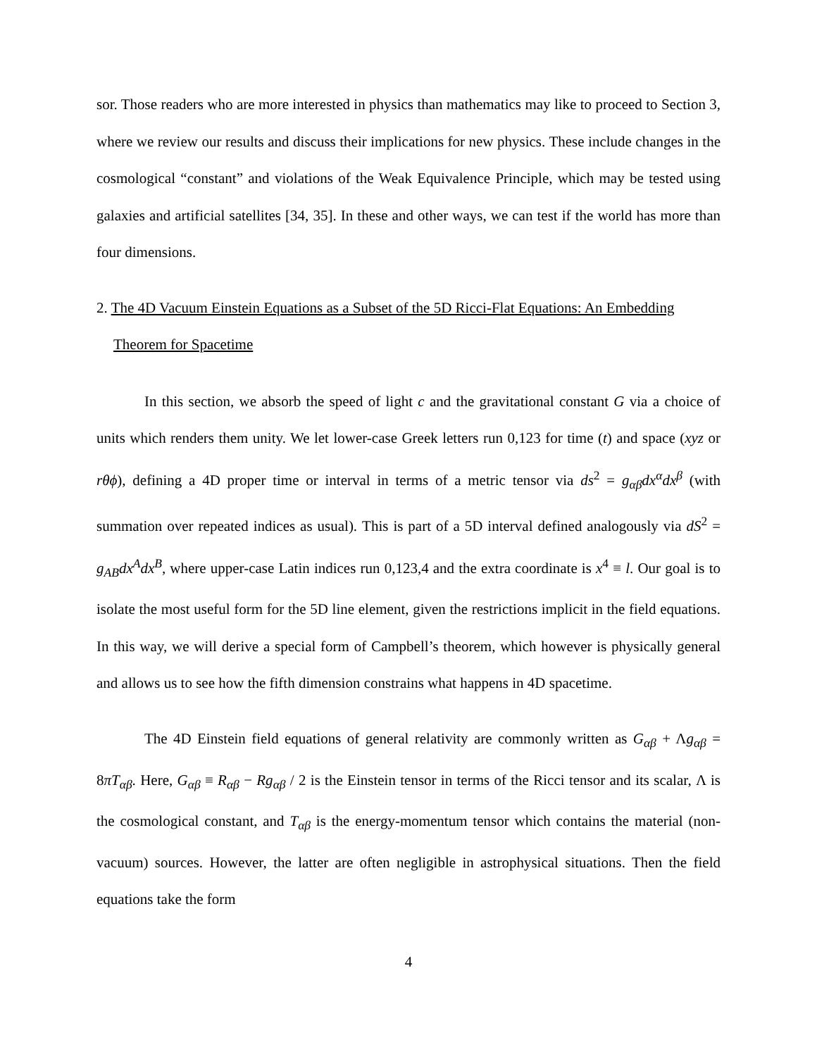sor. Those readers who are more interested in physics than mathematics may like to proceed to Section 3, where we review our results and discuss their implications for new physics. These include changes in the cosmological “constant” and violations of the Weak Equivalence Principle, which may be tested using galaxies and artificial satellites [34, 35]. In these and other ways, we can test if the world has more than four dimensions.
2. The 4D Vacuum Einstein Equations as a Subset of the 5D Ricci-Flat Equations: An Embedding Theorem for Spacetime
In this section, we absorb the speed of light c and the gravitational constant G via a choice of units which renders them unity. We let lower-case Greek letters run 0,123 for time (t) and space (xyz or rθϕ), defining a 4D proper time or interval in terms of a metric tensor via ds<sup>2</sup> = g<sub>αβ</sub>dx<sup>α</sup>dx<sup>β</sup> (with summation over repeated indices as usual). This is part of a 5D interval defined analogously via dS<sup>2</sup> = g<sub>AB</sub>dx<sup>A</sup>dx<sup>B</sup>, where upper-case Latin indices run 0,123,4 and the extra coordinate is x<sup>4</sup> ≡ l. Our goal is to isolate the most useful form for the 5D line element, given the restrictions implicit in the field equations. In this way, we will derive a special form of Campbell’s theorem, which however is physically general and allows us to see how the fifth dimension constrains what happens in 4D spacetime.
The 4D Einstein field equations of general relativity are commonly written as G<sub>αβ</sub> + Λg<sub>αβ</sub> = 8πT<sub>αβ</sub>. Here, G<sub>αβ</sub> ≡ R<sub>αβ</sub> − Rg<sub>αβ</sub> / 2 is the Einstein tensor in terms of the Ricci tensor and its scalar, Λ is the cosmological constant, and T<sub>αβ</sub> is the energy-momentum tensor which contains the material (non-vacuum) sources. However, the latter are often negligible in astrophysical situations. Then the field equations take the form
4